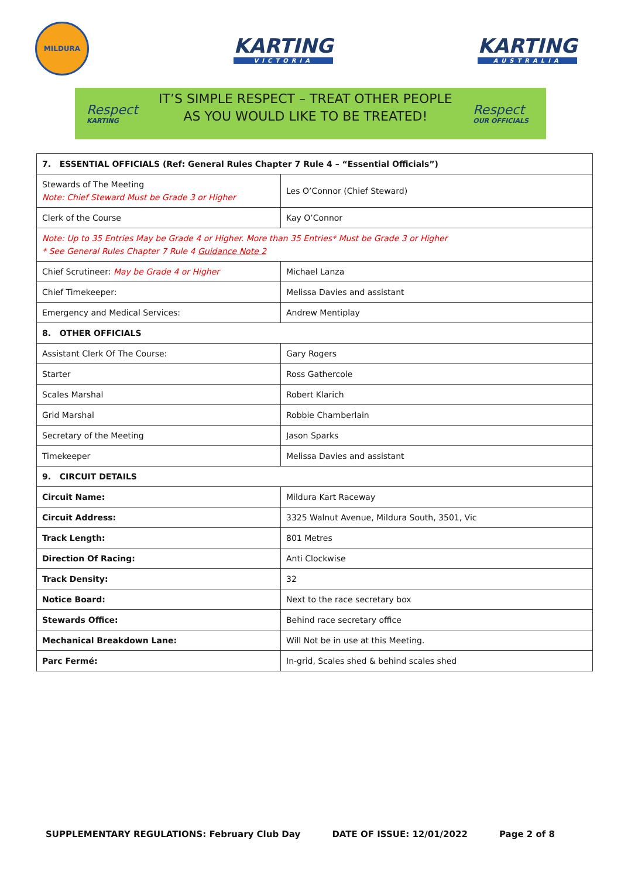MILDURA
KARTING
VICTORIA
KARTING
AUSTRALIA
Respect
KARTING
IT’S SIMPLE RESPECT – TREAT OTHER PEOPLE
AS YOU WOULD LIKE TO BE TREATED!
Respect
OUR OFFICIALS
| 7. ESSENTIAL OFFICIALS (Ref: General Rules Chapter 7 Rule 4 – “Essential Officials”) | |
| Stewards of The Meeting Note: Chief Steward Must be Grade 3 or Higher | Les O’Connor (Chief Steward) |
| Clerk of the Course | Kay O’Connor |
| Note: Up to 35 Entries May be Grade 4 or Higher. More than 35 Entries* Must be Grade 3 or Higher * See General Rules Chapter 7 Rule 4 Guidance Note 2 | |
| Chief Scrutineer: May be Grade 4 or Higher | Michael Lanza |
| Chief Timekeeper: | Melissa Davies and assistant |
| Emergency and Medical Services: | Andrew Mentiplay |
| 8. OTHER OFFICIALS | |
| Assistant Clerk Of The Course: | Gary Rogers |
| Starter | Ross Gathercole |
| Scales Marshal | Robert Klarich |
| Grid Marshal | Robbie Chamberlain |
| Secretary of the Meeting | Jason Sparks |
| Timekeeper | Melissa Davies and assistant |
| 9. CIRCUIT DETAILS | |
| Circuit Name: | Mildura Kart Raceway |
| Circuit Address: | 3325 Walnut Avenue, Mildura South, 3501, Vic |
| Track Length: | 801 Metres |
| Direction Of Racing: | Anti Clockwise |
| Track Density: | 32 |
| Notice Board: | Next to the race secretary box |
| Stewards Office: | Behind race secretary office |
| Mechanical Breakdown Lane: | Will Not be in use at this Meeting. |
| Parc Fermé: | In-grid, Scales shed & behind scales shed |
SUPPLEMENTARY REGULATIONS: February Club Day DATE OF ISSUE: 12/01/2022 Page 2 of 8